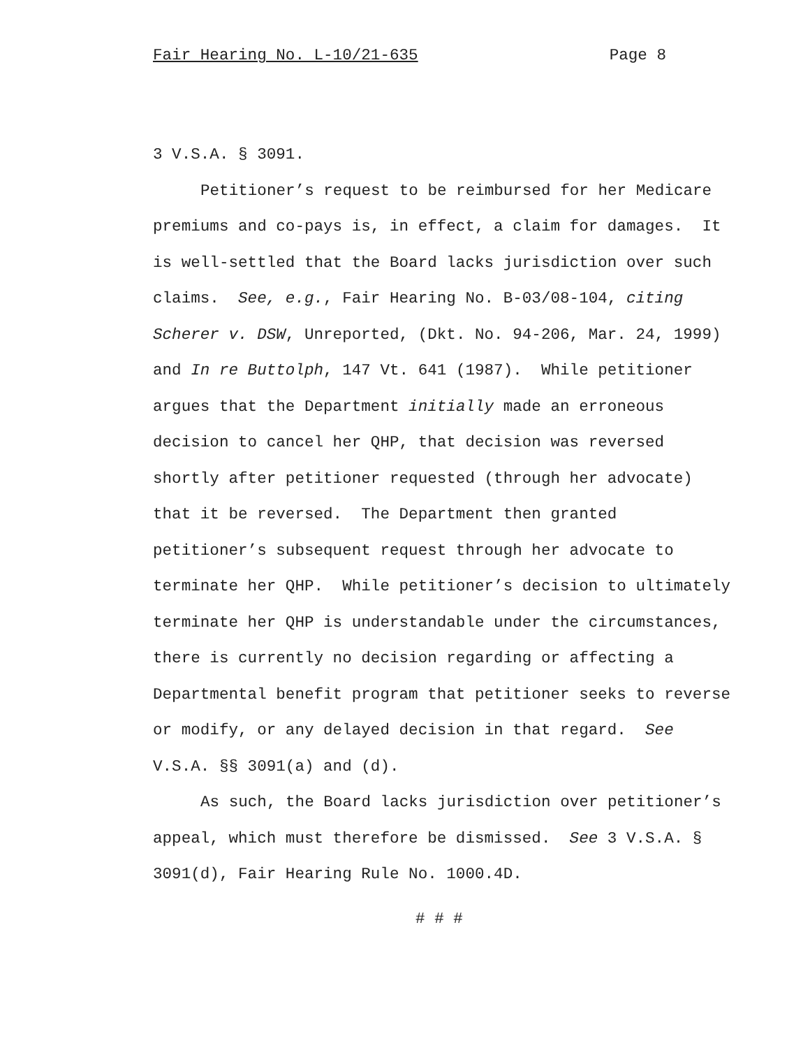Fair Hearing No. L-10/21-635 Page 8
3 V.S.A. § 3091.
Petitioner’s request to be reimbursed for her Medicare premiums and co-pays is, in effect, a claim for damages. It is well-settled that the Board lacks jurisdiction over such claims. See, e.g., Fair Hearing No. B-03/08-104, citing Scherer v. DSW, Unreported, (Dkt. No. 94-206, Mar. 24, 1999) and In re Buttolph, 147 Vt. 641 (1987). While petitioner argues that the Department initially made an erroneous decision to cancel her QHP, that decision was reversed shortly after petitioner requested (through her advocate) that it be reversed. The Department then granted petitioner’s subsequent request through her advocate to terminate her QHP. While petitioner’s decision to ultimately terminate her QHP is understandable under the circumstances, there is currently no decision regarding or affecting a Departmental benefit program that petitioner seeks to reverse or modify, or any delayed decision in that regard. See V.S.A. §§ 3091(a) and (d).
As such, the Board lacks jurisdiction over petitioner’s appeal, which must therefore be dismissed. See 3 V.S.A. § 3091(d), Fair Hearing Rule No. 1000.4D.
# # #